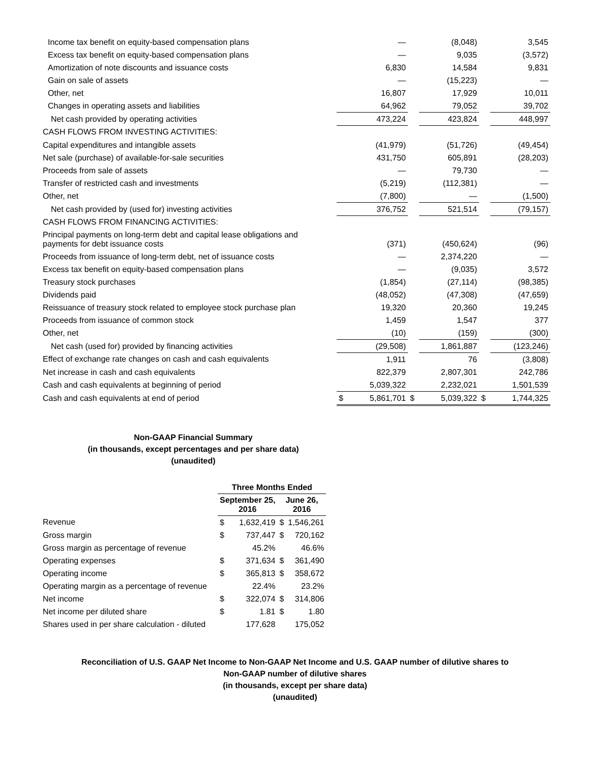| Income tax benefit on equity-based compensation plans | | — | | (8,048) | | 3,545 |
| Excess tax benefit on equity-based compensation plans | | — | | 9,035 | | (3,572) |
| Amortization of note discounts and issuance costs | | 6,830 | | 14,584 | | 9,831 |
| Gain on sale of assets | | — | | (15,223) | | — |
| Other, net | | 16,807 | | 17,929 | | 10,011 |
| Changes in operating assets and liabilities | | 64,962 | | 79,052 | | 39,702 |
| Net cash provided by operating activities | | 473,224 | | 423,824 | | 448,997 |
| CASH FLOWS FROM INVESTING ACTIVITIES: | | | | | | |
| Capital expenditures and intangible assets | | (41,979) | | (51,726) | | (49,454) |
| Net sale (purchase) of available-for-sale securities | | 431,750 | | 605,891 | | (28,203) |
| Proceeds from sale of assets | | — | | 79,730 | | — |
| Transfer of restricted cash and investments | | (5,219) | | (112,381) | | — |
| Other, net | | (7,800) | | — | | (1,500) |
| Net cash provided by (used for) investing activities | | 376,752 | | 521,514 | | (79,157) |
| CASH FLOWS FROM FINANCING ACTIVITIES: | | | | | | |
| Principal payments on long-term debt and capital lease obligations and payments for debt issuance costs | | (371) | | (450,624) | | (96) |
| Proceeds from issuance of long-term debt, net of issuance costs | | — | | 2,374,220 | | — |
| Excess tax benefit on equity-based compensation plans | | — | | (9,035) | | 3,572 |
| Treasury stock purchases | | (1,854) | | (27,114) | | (98,385) |
| Dividends paid | | (48,052) | | (47,308) | | (47,659) |
| Reissuance of treasury stock related to employee stock purchase plan | | 19,320 | | 20,360 | | 19,245 |
| Proceeds from issuance of common stock | | 1,459 | | 1,547 | | 377 |
| Other, net | | (10) | | (159) | | (300) |
| Net cash (used for) provided by financing activities | | (29,508) | | 1,861,887 | | (123,246) |
| Effect of exchange rate changes on cash and cash equivalents | | 1,911 | | 76 | | (3,808) |
| Net increase in cash and cash equivalents | | 822,379 | | 2,807,301 | | 242,786 |
| Cash and cash equivalents at beginning of period | | 5,039,322 | | 2,232,021 | | 1,501,539 |
| Cash and cash equivalents at end of period | $ | 5,861,701 | $ | 5,039,322 | $ | 1,744,325 |
Non-GAAP Financial Summary
(in thousands, except percentages and per share data)
(unaudited)
| | Three Months Ended | | | |
| | September 25, 2016 | | June 26, 2016 | |
| Revenue | $ | 1,632,419 | $ | 1,546,261 |
| Gross margin | $ | 737,447 | $ | 720,162 |
| Gross margin as percentage of revenue | | 45.2% | | 46.6% |
| Operating expenses | $ | 371,634 | $ | 361,490 |
| Operating income | $ | 365,813 | $ | 358,672 |
| Operating margin as a percentage of revenue | | 22.4% | | 23.2% |
| Net income | $ | 322,074 | $ | 314,806 |
| Net income per diluted share | $ | 1.81 | $ | 1.80 |
| Shares used in per share calculation - diluted | | 177,628 | | 175,052 |
Reconciliation of U.S. GAAP Net Income to Non-GAAP Net Income and U.S. GAAP number of dilutive shares to
Non-GAAP number of dilutive shares
(in thousands, except per share data)
(unaudited)